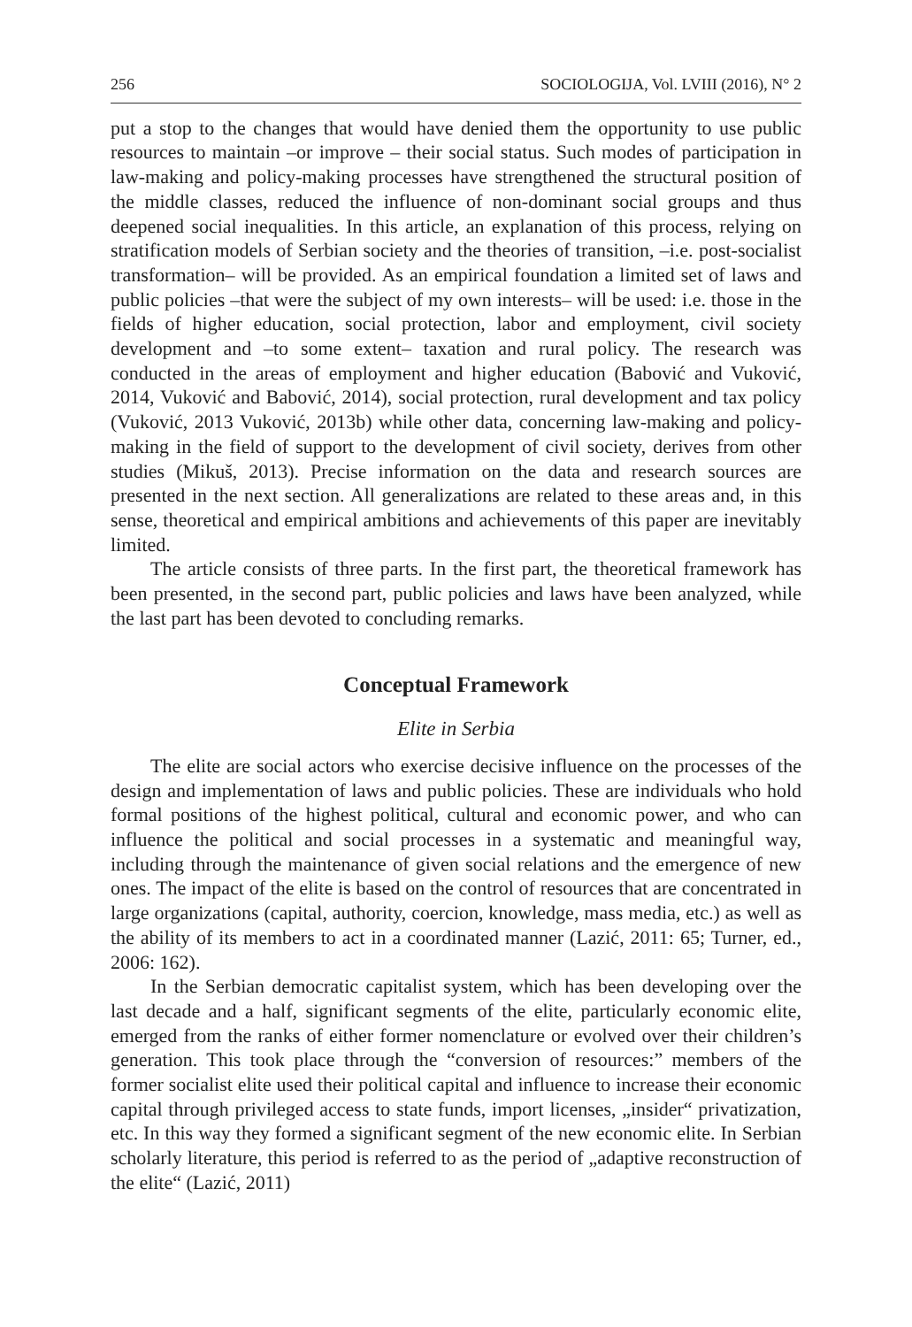256 SOCIOLOGIJA, Vol. LVIII (2016), N° 2
put a stop to the changes that would have denied them the opportunity to use public resources to maintain –or improve – their social status. Such modes of participation in law-making and policy-making processes have strengthened the structural position of the middle classes, reduced the influence of non-dominant social groups and thus deepened social inequalities. In this article, an explanation of this process, relying on stratification models of Serbian society and the theories of transition, –i.e. post-socialist transformation– will be provided. As an empirical foundation a limited set of laws and public policies –that were the subject of my own interests– will be used: i.e. those in the fields of higher education, social protection, labor and employment, civil society development and –to some extent– taxation and rural policy. The research was conducted in the areas of employment and higher education (Babović and Vuković, 2014, Vuković and Babović, 2014), social protection, rural development and tax policy (Vuković, 2013 Vuković, 2013b) while other data, concerning law-making and policy-making in the field of support to the development of civil society, derives from other studies (Mikuš, 2013). Precise information on the data and research sources are presented in the next section. All generalizations are related to these areas and, in this sense, theoretical and empirical ambitions and achievements of this paper are inevitably limited.
The article consists of three parts. In the first part, the theoretical framework has been presented, in the second part, public policies and laws have been analyzed, while the last part has been devoted to concluding remarks.
Conceptual Framework
Elite in Serbia
The elite are social actors who exercise decisive influence on the processes of the design and implementation of laws and public policies. These are individuals who hold formal positions of the highest political, cultural and economic power, and who can influence the political and social processes in a systematic and meaningful way, including through the maintenance of given social relations and the emergence of new ones. The impact of the elite is based on the control of resources that are concentrated in large organizations (capital, authority, coercion, knowledge, mass media, etc.) as well as the ability of its members to act in a coordinated manner (Lazić, 2011: 65; Turner, ed., 2006: 162).
In the Serbian democratic capitalist system, which has been developing over the last decade and a half, significant segments of the elite, particularly economic elite, emerged from the ranks of either former nomenclature or evolved over their children’s generation. This took place through the “conversion of resources:” members of the former socialist elite used their political capital and influence to increase their economic capital through privileged access to state funds, import licenses, „insider“ privatization, etc. In this way they formed a significant segment of the new economic elite. In Serbian scholarly literature, this period is referred to as the period of „adaptive reconstruction of the elite“ (Lazić, 2011)